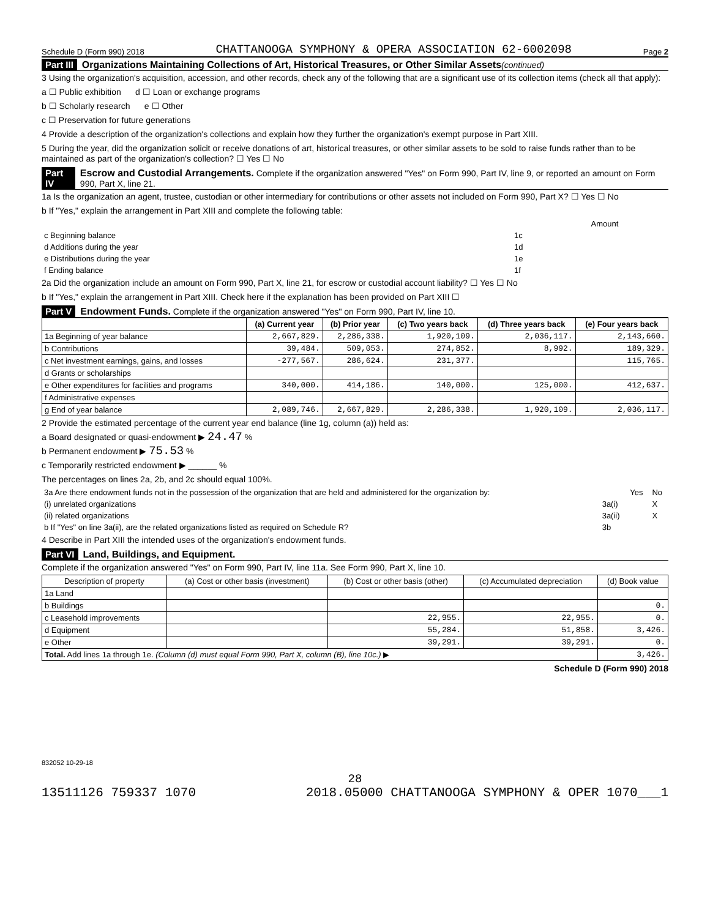Schedule D (Form 990) 2018 CHATTANOOGA SYMPHONY & OPERA ASSOCIATION 62-6002098 Page 2
Part III Organizations Maintaining Collections of Art, Historical Treasures, or Other Similar Assets (continued)
3 Using the organization's acquisition, accession, and other records, check any of the following that are a significant use of its collection items (check all that apply):
a ☐ Public exhibition d ☐ Loan or exchange programs
b ☐ Scholarly research e ☐ Other
c ☐ Preservation for future generations
4 Provide a description of the organization's collections and explain how they further the organization's exempt purpose in Part XIII.
5 During the year, did the organization solicit or receive donations of art, historical treasures, or other similar assets to be sold to raise funds rather than to be maintained as part of the organization's collection? ☐ Yes ☐ No
Part IV Escrow and Custodial Arrangements. Complete if the organization answered "Yes" on Form 990, Part IV, line 9, or reported an amount on Form 990, Part X, line 21.
1a Is the organization an agent, trustee, custodian or other intermediary for contributions or other assets not included on Form 990, Part X? ☐ Yes ☐ No
b If "Yes," explain the arrangement in Part XIII and complete the following table:
| | | Amount |
| c Beginning balance | 1c | |
| d Additions during the year | 1d | |
| e Distributions during the year | 1e | |
| f Ending balance | 1f | |
2a Did the organization include an amount on Form 990, Part X, line 21, for escrow or custodial account liability? ☐ Yes ☐ No
b If "Yes," explain the arrangement in Part XIII. Check here if the explanation has been provided on Part XIII ☐
Part V Endowment Funds. Complete if the organization answered "Yes" on Form 990, Part IV, line 10.
| | (a) Current year | (b) Prior year | (c) Two years back | (d) Three years back | (e) Four years back |
| --- | --- | --- | --- | --- | --- |
| 1a Beginning of year balance | 2,667,829. | 2,286,338. | 1,920,109. | 2,036,117. | 2,143,660. |
| b Contributions | 39,484. | 509,053. | 274,852. | 8,992. | 189,329. |
| c Net investment earnings, gains, and losses | -277,567. | 286,624. | 231,377. | | 115,765. |
| d Grants or scholarships | | | | | |
| e Other expenditures for facilities and programs | 340,000. | 414,186. | 140,000. | 125,000. | 412,637. |
| f Administrative expenses | | | | | |
| g End of year balance | 2,089,746. | 2,667,829. | 2,286,338. | 1,920,109. | 2,036,117. |
2 Provide the estimated percentage of the current year end balance (line 1g, column (a)) held as:
a Board designated or quasi-endowment ▶ 24.47 %
b Permanent endowment ▶ 75.53 %
c Temporarily restricted endowment ▶ ______ %
The percentages on lines 2a, 2b, and 2c should equal 100%.
| 3a Are there endowment funds not in the possession of the organization that are held and administered for the organization by: | | Yes | No |
| (i) unrelated organizations | 3a(i) | | X |
| (ii) related organizations | 3a(ii) | | X |
| b If "Yes" on line 3a(ii), are the related organizations listed as required on Schedule R? | 3b | | |
4 Describe in Part XIII the intended uses of the organization's endowment funds.
Part VI Land, Buildings, and Equipment.
Complete if the organization answered "Yes" on Form 990, Part IV, line 11a. See Form 990, Part X, line 10.
| Description of property | (a) Cost or other basis (investment) | (b) Cost or other basis (other) | (c) Accumulated depreciation | (d) Book value |
| --- | --- | --- | --- | --- |
| 1a Land | | | | |
| b Buildings | | | | 0. |
| c Leasehold improvements | | 22,955. | 22,955. | 0. |
| d Equipment | | 55,284. | 51,858. | 3,426. |
| e Other | | 39,291. | 39,291. | 0. |
| Total. Add lines 1a through 1e. (Column (d) must equal Form 990, Part X, column (B), line 10c.) ▶ | | | | 3,426. |
Schedule D (Form 990) 2018
832052 10-29-18
28
13511126 759337 1070 2018.05000 CHATTANOOGA SYMPHONY & OPER 1070___1